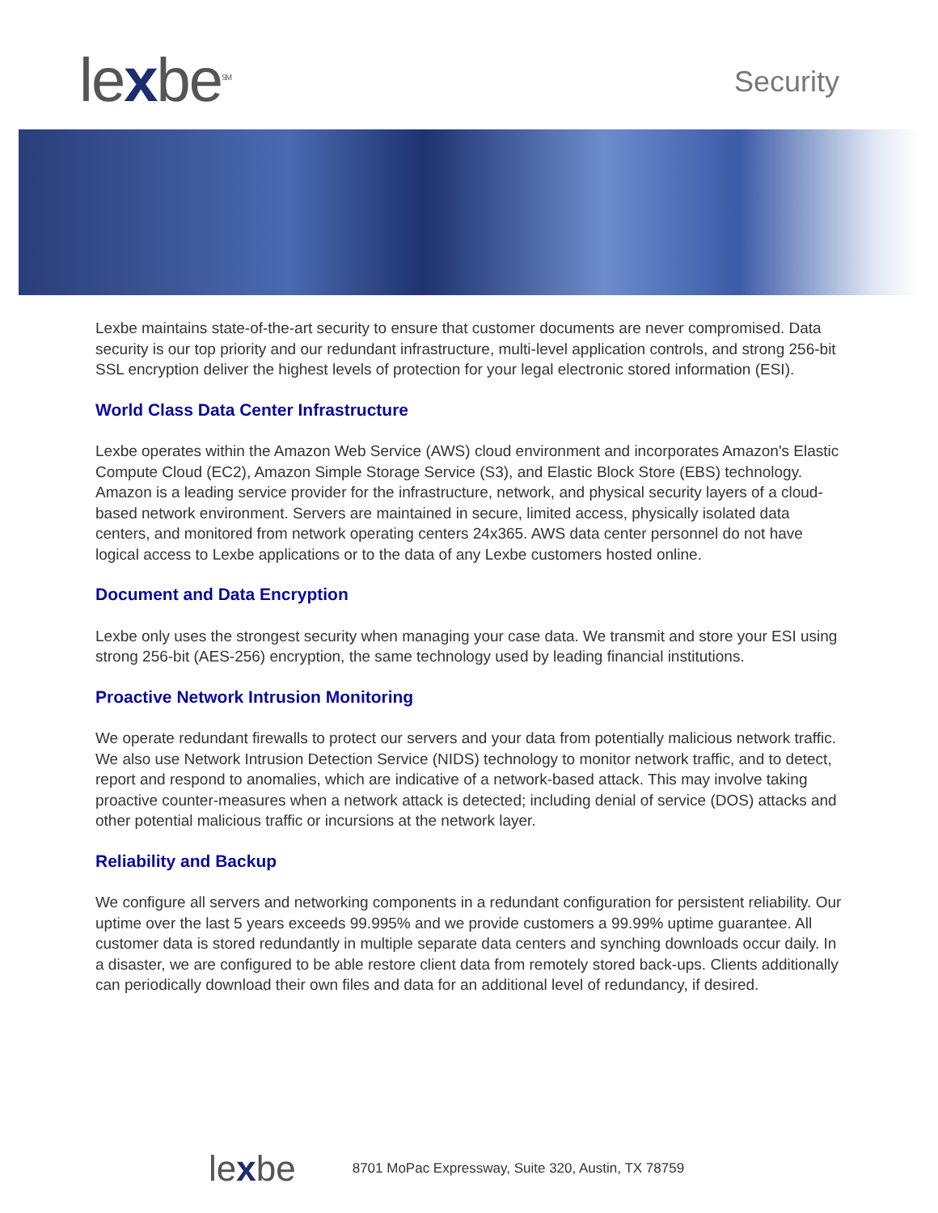lexbe<sup>SM</sup>
Security
Lexbe maintains state-of-the-art security to ensure that customer documents are never compromised. Data security is our top priority and our redundant infrastructure, multi-level application controls, and strong 256-bit SSL encryption deliver the highest levels of protection for your legal electronic stored information (ESI).
World Class Data Center Infrastructure
Lexbe operates within the Amazon Web Service (AWS) cloud environment and incorporates Amazon's Elastic Compute Cloud (EC2), Amazon Simple Storage Service (S3), and Elastic Block Store (EBS) technology. Amazon is a leading service provider for the infrastructure, network, and physical security layers of a cloud- based network environment. Servers are maintained in secure, limited access, physically isolated data centers, and monitored from network operating centers 24x365. AWS data center personnel do not have logical access to Lexbe applications or to the data of any Lexbe customers hosted online.
Document and Data Encryption
Lexbe only uses the strongest security when managing your case data. We transmit and store your ESI using strong 256-bit (AES-256) encryption, the same technology used by leading financial institutions.
Proactive Network Intrusion Monitoring
We operate redundant firewalls to protect our servers and your data from potentially malicious network traffic. We also use Network Intrusion Detection Service (NIDS) technology to monitor network traffic, and to detect, report and respond to anomalies, which are indicative of a network-based attack. This may involve taking proactive counter-measures when a network attack is detected; including denial of service (DOS) attacks and other potential malicious traffic or incursions at the network layer.
Reliability and Backup
We configure all servers and networking components in a redundant configuration for persistent reliability. Our uptime over the last 5 years exceeds 99.995% and we provide customers a 99.99% uptime guarantee. All customer data is stored redundantly in multiple separate data centers and synching downloads occur daily. In a disaster, we are configured to be able restore client data from remotely stored back-ups. Clients additionally can periodically download their own files and data for an additional level of redundancy, if desired.
lexbe
8701 MoPac Expressway, Suite 320, Austin, TX 78759